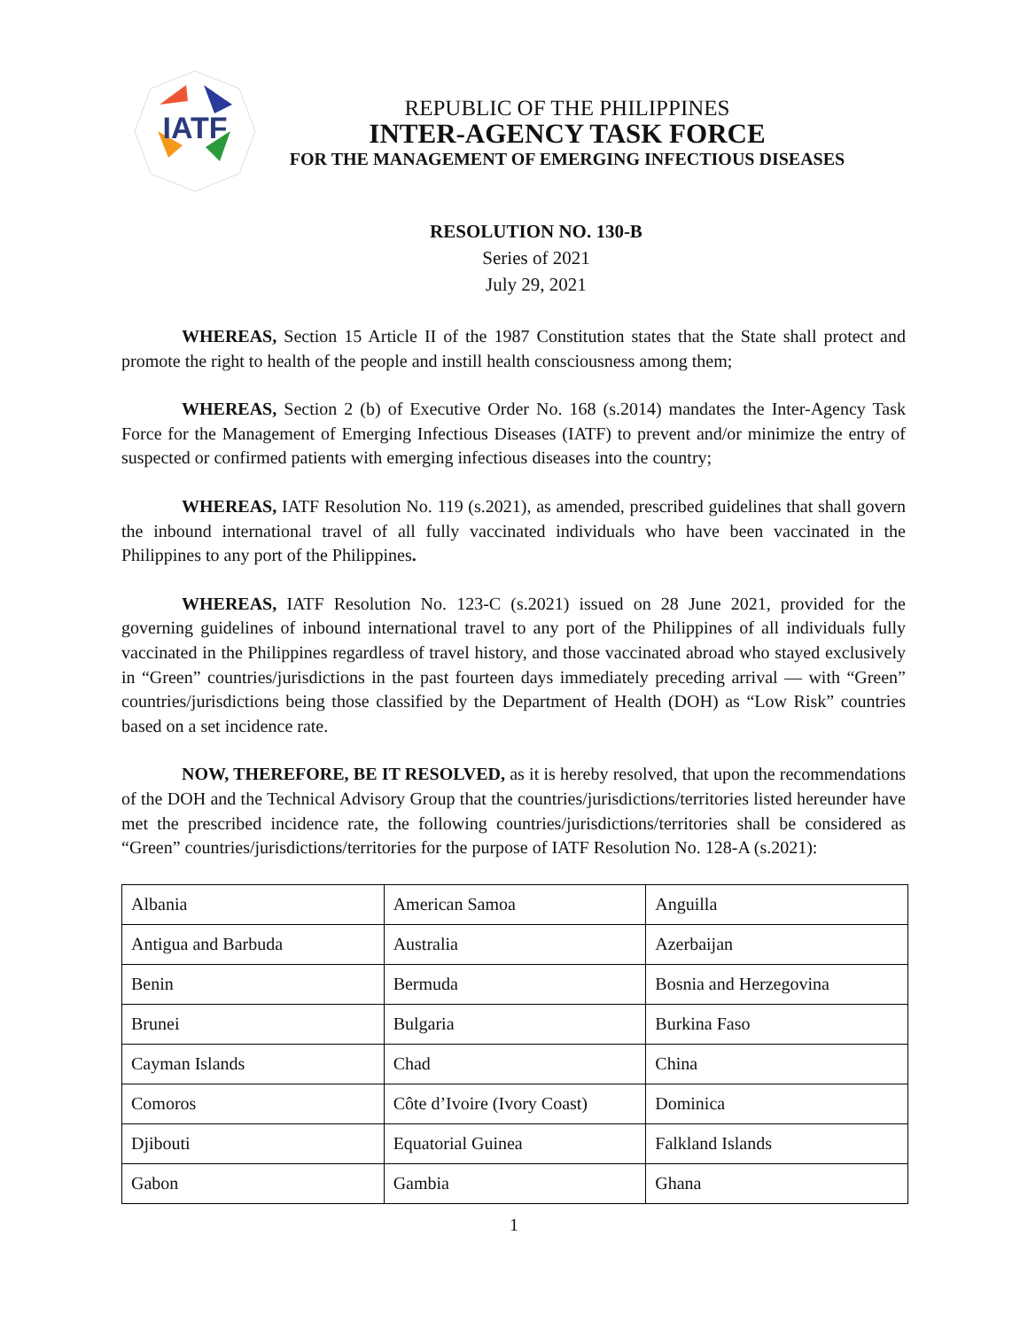IATF
REPUBLIC OF THE PHILIPPINES
INTER-AGENCY TASK FORCE
FOR THE MANAGEMENT OF EMERGING INFECTIOUS DISEASES
RESOLUTION NO. 130-B
Series of 2021
July 29, 2021
WHEREAS, Section 15 Article II of the 1987 Constitution states that the State shall protect and promote the right to health of the people and instill health consciousness among them;
WHEREAS, Section 2 (b) of Executive Order No. 168 (s.2014) mandates the Inter-Agency Task Force for the Management of Emerging Infectious Diseases (IATF) to prevent and/or minimize the entry of suspected or confirmed patients with emerging infectious diseases into the country;
WHEREAS, IATF Resolution No. 119 (s.2021), as amended, prescribed guidelines that shall govern the inbound international travel of all fully vaccinated individuals who have been vaccinated in the Philippines to any port of the Philippines.
WHEREAS, IATF Resolution No. 123-C (s.2021) issued on 28 June 2021, provided for the governing guidelines of inbound international travel to any port of the Philippines of all individuals fully vaccinated in the Philippines regardless of travel history, and those vaccinated abroad who stayed exclusively in “Green” countries/jurisdictions in the past fourteen days immediately preceding arrival — with “Green” countries/jurisdictions being those classified by the Department of Health (DOH) as “Low Risk” countries based on a set incidence rate.
NOW, THEREFORE, BE IT RESOLVED, as it is hereby resolved, that upon the recommendations of the DOH and the Technical Advisory Group that the countries/jurisdictions/territories listed hereunder have met the prescribed incidence rate, the following countries/jurisdictions/territories shall be considered as “Green” countries/jurisdictions/territories for the purpose of IATF Resolution No. 128-A (s.2021):
| Albania | American Samoa | Anguilla |
| Antigua and Barbuda | Australia | Azerbaijan |
| Benin | Bermuda | Bosnia and Herzegovina |
| Brunei | Bulgaria | Burkina Faso |
| Cayman Islands | Chad | China |
| Comoros | Côte d’Ivoire (Ivory Coast) | Dominica |
| Djibouti | Equatorial Guinea | Falkland Islands |
| Gabon | Gambia | Ghana |
1